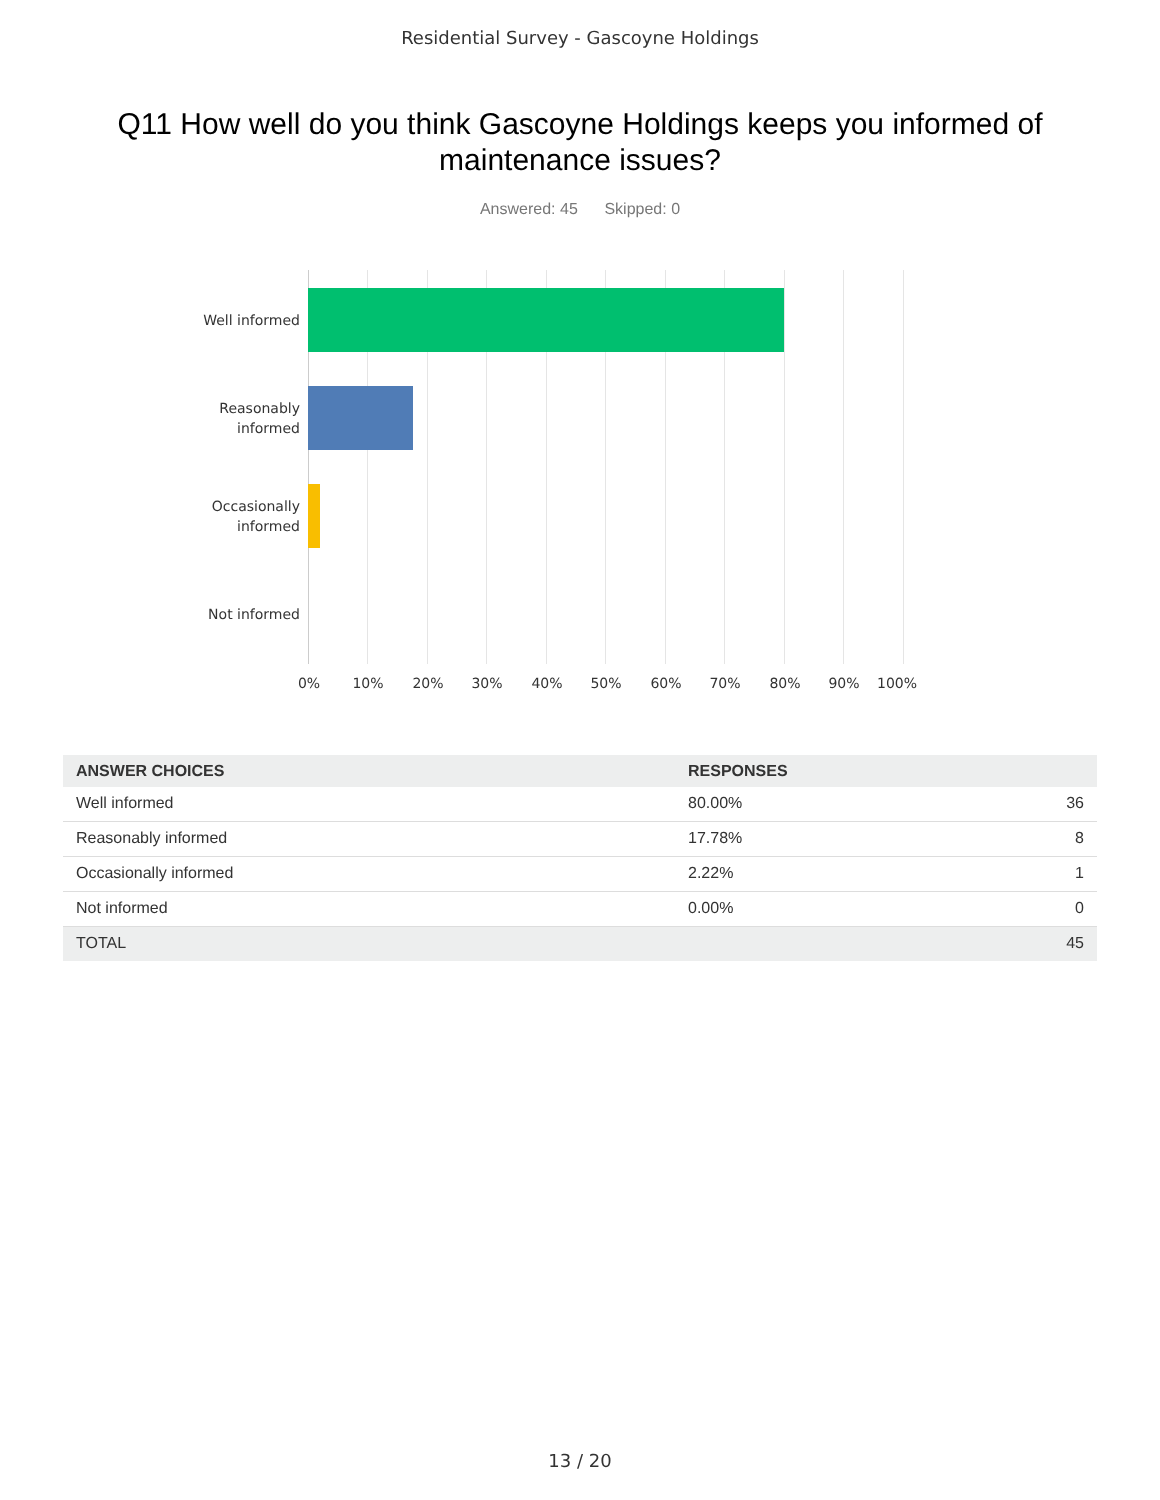Residential Survey - Gascoyne Holdings
Q11 How well do you think Gascoyne Holdings keeps you informed of maintenance issues?
Answered: 45 Skipped: 0
Well informed
Reasonably
informed
Occasionally
informed
Not informed
0% 10% 20% 30% 40% 50% 60% 70% 80% 90% 100%
| ANSWER CHOICES | RESPONSES | |
| --- | --- | --- |
| Well informed | 80.00% | 36 |
| Reasonably informed | 17.78% | 8 |
| Occasionally informed | 2.22% | 1 |
| Not informed | 0.00% | 0 |
| TOTAL | | 45 |
13 / 20